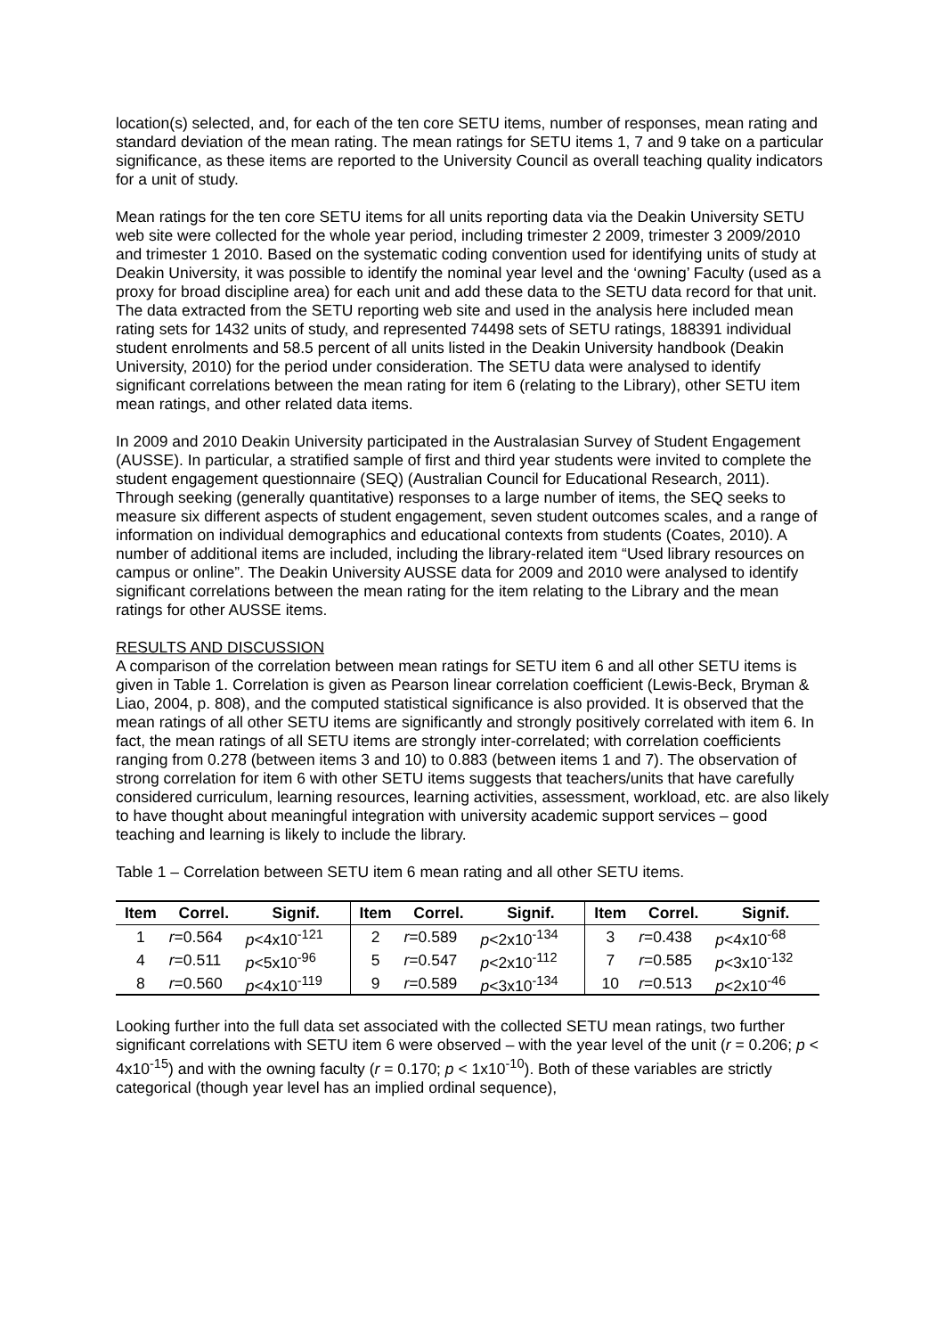location(s) selected, and, for each of the ten core SETU items, number of responses, mean rating and standard deviation of the mean rating. The mean ratings for SETU items 1, 7 and 9 take on a particular significance, as these items are reported to the University Council as overall teaching quality indicators for a unit of study.
Mean ratings for the ten core SETU items for all units reporting data via the Deakin University SETU web site were collected for the whole year period, including trimester 2 2009, trimester 3 2009/2010 and trimester 1 2010. Based on the systematic coding convention used for identifying units of study at Deakin University, it was possible to identify the nominal year level and the ‘owning’ Faculty (used as a proxy for broad discipline area) for each unit and add these data to the SETU data record for that unit. The data extracted from the SETU reporting web site and used in the analysis here included mean rating sets for 1432 units of study, and represented 74498 sets of SETU ratings, 188391 individual student enrolments and 58.5 percent of all units listed in the Deakin University handbook (Deakin University, 2010) for the period under consideration. The SETU data were analysed to identify significant correlations between the mean rating for item 6 (relating to the Library), other SETU item mean ratings, and other related data items.
In 2009 and 2010 Deakin University participated in the Australasian Survey of Student Engagement (AUSSE). In particular, a stratified sample of first and third year students were invited to complete the student engagement questionnaire (SEQ) (Australian Council for Educational Research, 2011). Through seeking (generally quantitative) responses to a large number of items, the SEQ seeks to measure six different aspects of student engagement, seven student outcomes scales, and a range of information on individual demographics and educational contexts from students (Coates, 2010). A number of additional items are included, including the library-related item “Used library resources on campus or online”. The Deakin University AUSSE data for 2009 and 2010 were analysed to identify significant correlations between the mean rating for the item relating to the Library and the mean ratings for other AUSSE items.
RESULTS AND DISCUSSION
A comparison of the correlation between mean ratings for SETU item 6 and all other SETU items is given in Table 1. Correlation is given as Pearson linear correlation coefficient (Lewis-Beck, Bryman & Liao, 2004, p. 808), and the computed statistical significance is also provided. It is observed that the mean ratings of all other SETU items are significantly and strongly positively correlated with item 6. In fact, the mean ratings of all SETU items are strongly inter-correlated; with correlation coefficients ranging from 0.278 (between items 3 and 10) to 0.883 (between items 1 and 7). The observation of strong correlation for item 6 with other SETU items suggests that teachers/units that have carefully considered curriculum, learning resources, learning activities, assessment, workload, etc. are also likely to have thought about meaningful integration with university academic support services – good teaching and learning is likely to include the library.
Table 1 – Correlation between SETU item 6 mean rating and all other SETU items.
| Item | Correl. | Signif. | Item | Correl. | Signif. | Item | Correl. | Signif. |
| --- | --- | --- | --- | --- | --- | --- | --- | --- |
| 1 | r =0.564 | p <4x10<sup>-121</sup> | 2 | r =0.589 | p <2x10<sup>-134</sup> | 3 | r =0.438 | p <4x10<sup>-68</sup> |
| 4 | r =0.511 | p <5x10<sup>-96</sup> | 5 | r =0.547 | p <2x10<sup>-112</sup> | 7 | r =0.585 | p <3x10<sup>-132</sup> |
| 8 | r =0.560 | p <4x10<sup>-119</sup> | 9 | r =0.589 | p <3x10<sup>-134</sup> | 10 | r =0.513 | p <2x10<sup>-46</sup> |
Looking further into the full data set associated with the collected SETU mean ratings, two further significant correlations with SETU item 6 were observed – with the year level of the unit (r = 0.206; p < 4x10<sup>-15</sup>) and with the owning faculty (r = 0.170; p < 1x10<sup>-10</sup>). Both of these variables are strictly categorical (though year level has an implied ordinal sequence),